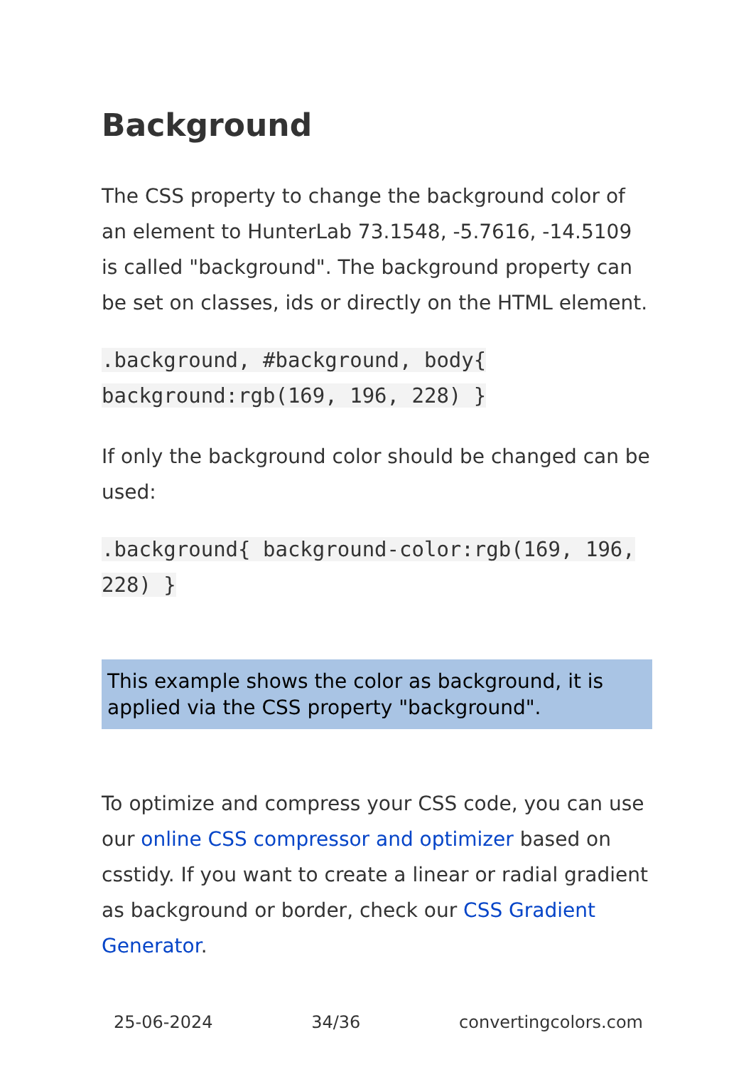Background
The CSS property to change the background color of an element to HunterLab 73.1548, -5.7616, -14.5109 is called "background". The background property can be set on classes, ids or directly on the HTML element.
.background, #background, body{ background:rgb(169, 196, 228) }
If only the background color should be changed can be used:
.background{ background-color:rgb(169, 196, 228) }
This example shows the color as background, it is applied via the CSS property "background".
To optimize and compress your CSS code, you can use our online CSS compressor and optimizer based on csstidy. If you want to create a linear or radial gradient as background or border, check our CSS Gradient Generator.
25-06-2024 34/36 convertingcolors.com